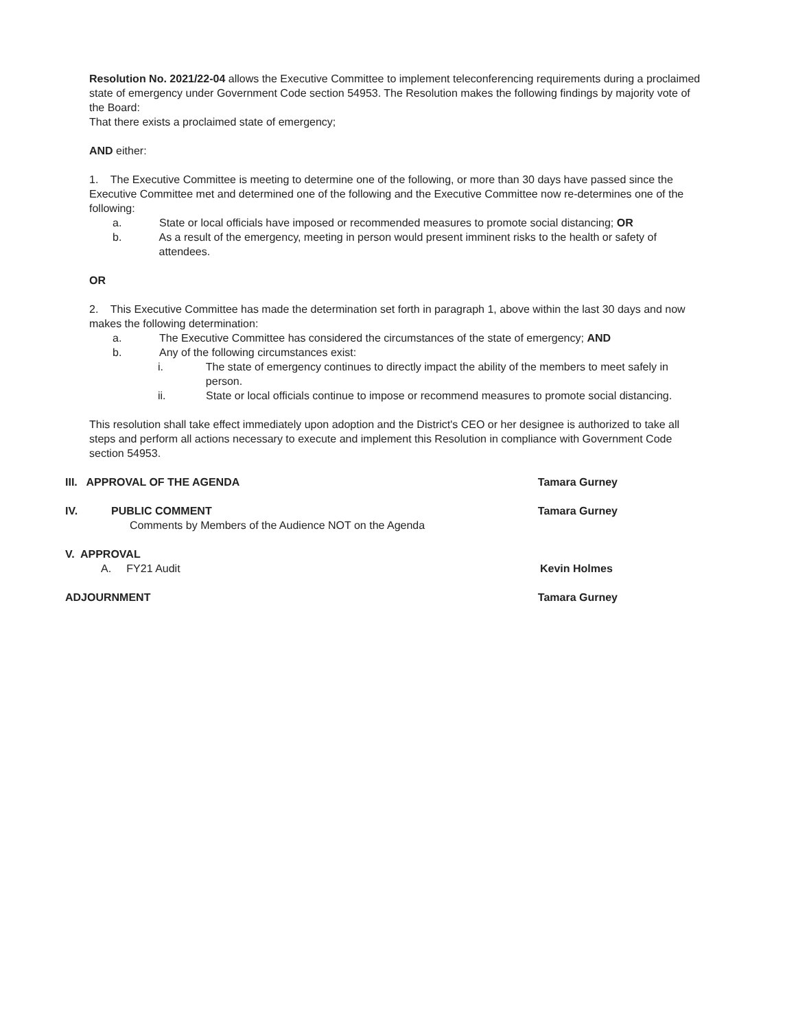Resolution No. 2021/22-04 allows the Executive Committee to implement teleconferencing requirements during a proclaimed state of emergency under Government Code section 54953. The Resolution makes the following findings by majority vote of the Board:
That there exists a proclaimed state of emergency;
AND either:
1. The Executive Committee is meeting to determine one of the following, or more than 30 days have passed since the Executive Committee met and determined one of the following and the Executive Committee now re-determines one of the following:
a. State or local officials have imposed or recommended measures to promote social distancing; OR
b. As a result of the emergency, meeting in person would present imminent risks to the health or safety of attendees.
OR
2. This Executive Committee has made the determination set forth in paragraph 1, above within the last 30 days and now makes the following determination:
a. The Executive Committee has considered the circumstances of the state of emergency; AND
b. Any of the following circumstances exist:
i. The state of emergency continues to directly impact the ability of the members to meet safely in person.
ii. State or local officials continue to impose or recommend measures to promote social distancing.
This resolution shall take effect immediately upon adoption and the District's CEO or her designee is authorized to take all steps and perform all actions necessary to execute and implement this Resolution in compliance with Government Code section 54953.
III. APPROVAL OF THE AGENDA Tamara Gurney
IV. PUBLIC COMMENT Tamara Gurney
Comments by Members of the Audience NOT on the Agenda
V. APPROVAL
A. FY21 Audit Kevin Holmes
ADJOURNMENT Tamara Gurney